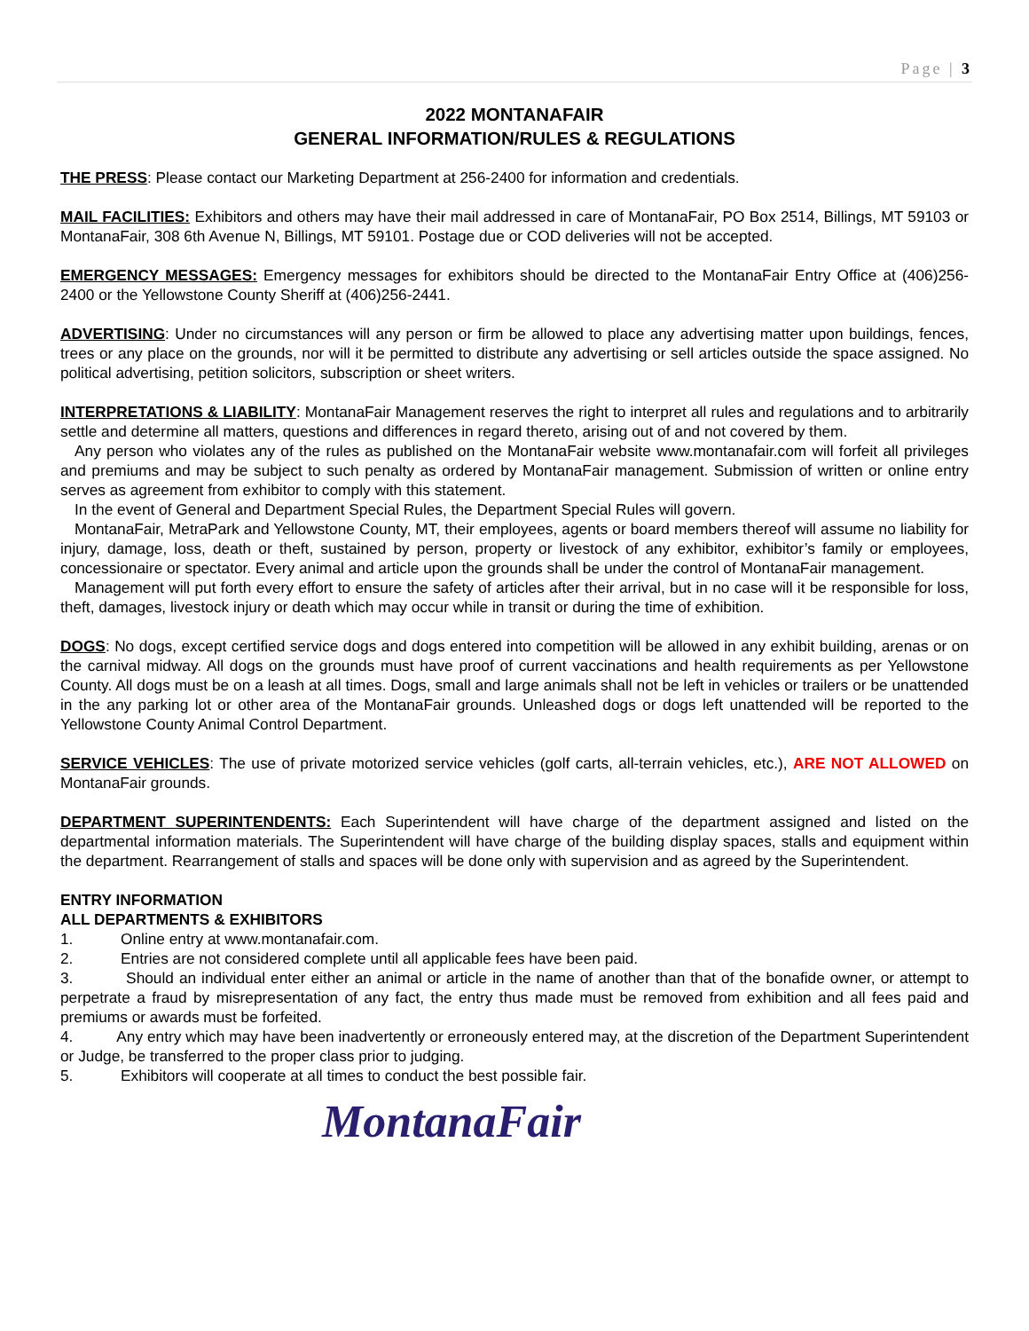Page | 3
2022 MONTANAFAIR
GENERAL INFORMATION/RULES & REGULATIONS
THE PRESS: Please contact our Marketing Department at 256-2400 for information and credentials.
MAIL FACILITIES: Exhibitors and others may have their mail addressed in care of MontanaFair, PO Box 2514, Billings, MT 59103 or MontanaFair, 308 6th Avenue N, Billings, MT 59101. Postage due or COD deliveries will not be accepted.
EMERGENCY MESSAGES: Emergency messages for exhibitors should be directed to the MontanaFair Entry Office at (406)256-2400 or the Yellowstone County Sheriff at (406)256-2441.
ADVERTISING: Under no circumstances will any person or firm be allowed to place any advertising matter upon buildings, fences, trees or any place on the grounds, nor will it be permitted to distribute any advertising or sell articles outside the space assigned. No political advertising, petition solicitors, subscription or sheet writers.
INTERPRETATIONS & LIABILITY: MontanaFair Management reserves the right to interpret all rules and regulations and to arbitrarily settle and determine all matters, questions and differences in regard thereto, arising out of and not covered by them.
Any person who violates any of the rules as published on the MontanaFair website www.montanafair.com will forfeit all privileges and premiums and may be subject to such penalty as ordered by MontanaFair management. Submission of written or online entry serves as agreement from exhibitor to comply with this statement.
In the event of General and Department Special Rules, the Department Special Rules will govern.
MontanaFair, MetraPark and Yellowstone County, MT, their employees, agents or board members thereof will assume no liability for injury, damage, loss, death or theft, sustained by person, property or livestock of any exhibitor, exhibitor’s family or employees, concessionaire or spectator. Every animal and article upon the grounds shall be under the control of MontanaFair management.
Management will put forth every effort to ensure the safety of articles after their arrival, but in no case will it be responsible for loss, theft, damages, livestock injury or death which may occur while in transit or during the time of exhibition.
DOGS: No dogs, except certified service dogs and dogs entered into competition will be allowed in any exhibit building, arenas or on the carnival midway. All dogs on the grounds must have proof of current vaccinations and health requirements as per Yellowstone County. All dogs must be on a leash at all times. Dogs, small and large animals shall not be left in vehicles or trailers or be unattended in the any parking lot or other area of the MontanaFair grounds. Unleashed dogs or dogs left unattended will be reported to the Yellowstone County Animal Control Department.
SERVICE VEHICLES: The use of private motorized service vehicles (golf carts, all-terrain vehicles, etc.), ARE NOT ALLOWED on MontanaFair grounds.
DEPARTMENT SUPERINTENDENTS: Each Superintendent will have charge of the department assigned and listed on the departmental information materials. The Superintendent will have charge of the building display spaces, stalls and equipment within the department. Rearrangement of stalls and spaces will be done only with supervision and as agreed by the Superintendent.
ENTRY INFORMATION
ALL DEPARTMENTS & EXHIBITORS
1. Online entry at www.montanafair.com.
2. Entries are not considered complete until all applicable fees have been paid.
3. Should an individual enter either an animal or article in the name of another than that of the bonafide owner, or attempt to perpetrate a fraud by misrepresentation of any fact, the entry thus made must be removed from exhibition and all fees paid and premiums or awards must be forfeited.
4. Any entry which may have been inadvertently or erroneously entered may, at the discretion of the Department Superintendent or Judge, be transferred to the proper class prior to judging.
5. Exhibitors will cooperate at all times to conduct the best possible fair.
MontanaFair